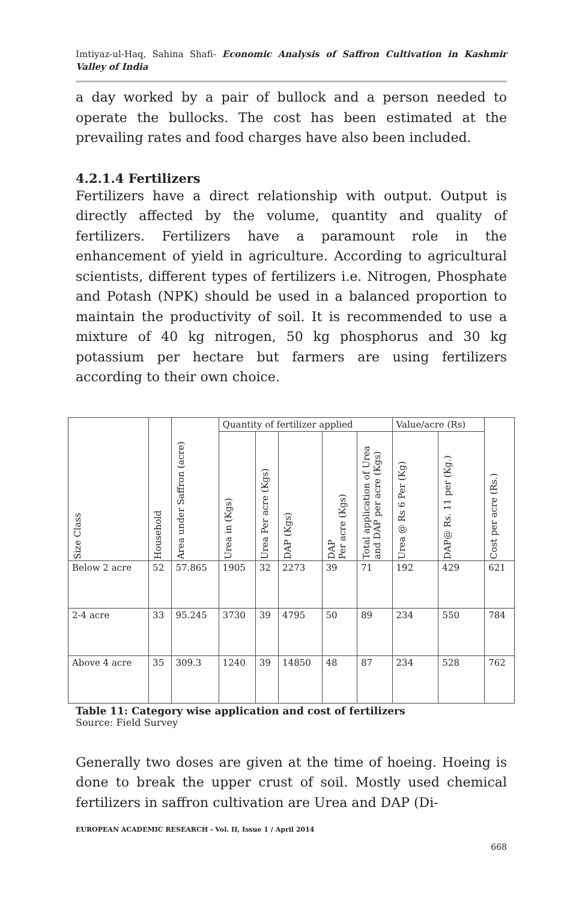Imtiyaz-ul-Haq, Sahina Shafi- Economic Analysis of Saffron Cultivation in Kashmir Valley of India
a day worked by a pair of bullock and a person needed to operate the bullocks. The cost has been estimated at the prevailing rates and food charges have also been included.
4.2.1.4 Fertilizers
Fertilizers have a direct relationship with output. Output is directly affected by the volume, quantity and quality of fertilizers. Fertilizers have a paramount role in the enhancement of yield in agriculture. According to agricultural scientists, different types of fertilizers i.e. Nitrogen, Phosphate and Potash (NPK) should be used in a balanced proportion to maintain the productivity of soil. It is recommended to use a mixture of 40 kg nitrogen, 50 kg phosphorus and 30 kg potassium per hectare but farmers are using fertilizers according to their own choice.
| Size Class | Household | Area under Saffron (acre) | Quantity of fertilizer applied | | | | | Value/acre (Rs) | | Cost per acre (Rs.) |
| --- | --- | --- | --- | --- | --- | --- | --- | --- | --- | --- |
| | | | Urea in (Kgs) | Urea Per acre (Kgs) | DAP (Kgs) | DAP Per acre (Kgs) | Total application of Urea and DAP per acre (Kgs) | Urea @ Rs 6 Per (Kg) | DAP@ Rs. 11 per (Kg.) | |
| Below 2 acre | 52 | 57.865 | 1905 | 32 | 2273 | 39 | 71 | 192 | 429 | 621 |
| 2-4 acre | 33 | 95.245 | 3730 | 39 | 4795 | 50 | 89 | 234 | 550 | 784 |
| Above 4 acre | 35 | 309.3 | 1240 | 39 | 14850 | 48 | 87 | 234 | 528 | 762 |
Table 11: Category wise application and cost of fertilizers
Source: Field Survey
Generally two doses are given at the time of hoeing. Hoeing is done to break the upper crust of soil. Mostly used chemical fertilizers in saffron cultivation are Urea and DAP (Di-
EUROPEAN ACADEMIC RESEARCH - Vol. II, Issue 1 / April 2014
668